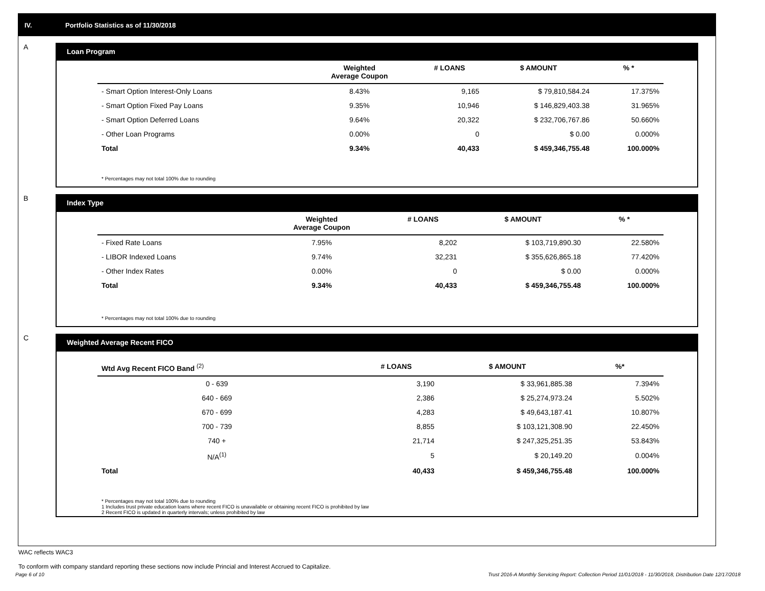IV. Portfolio Statistics as of 11/30/2018
A
Loan Program
| | Weighted Average Coupon | # LOANS | $ AMOUNT | % * |
| --- | --- | --- | --- | --- |
| - Smart Option Interest-Only Loans | 8.43% | 9,165 | $ 79,810,584.24 | 17.375% |
| - Smart Option Fixed Pay Loans | 9.35% | 10,946 | $ 146,829,403.38 | 31.965% |
| - Smart Option Deferred Loans | 9.64% | 20,322 | $ 232,706,767.86 | 50.660% |
| - Other Loan Programs | 0.00% | 0 | $ 0.00 | 0.000% |
| Total | 9.34% | 40,433 | $ 459,346,755.48 | 100.000% |
* Percentages may not total 100% due to rounding
B
Index Type
| | Weighted Average Coupon | # LOANS | $ AMOUNT | % * |
| --- | --- | --- | --- | --- |
| - Fixed Rate Loans | 7.95% | 8,202 | $ 103,719,890.30 | 22.580% |
| - LIBOR Indexed Loans | 9.74% | 32,231 | $ 355,626,865.18 | 77.420% |
| - Other Index Rates | 0.00% | 0 | $ 0.00 | 0.000% |
| Total | 9.34% | 40,433 | $ 459,346,755.48 | 100.000% |
* Percentages may not total 100% due to rounding
C
Weighted Average Recent FICO
| Wtd Avg Recent FICO Band <sup>(2)</sup> | | # LOANS | $ AMOUNT | %* |
| --- | --- | --- | --- | --- |
| 0 - 639 | | 3,190 | $ 33,961,885.38 | 7.394% |
| 640 - 669 | | 2,386 | $ 25,274,973.24 | 5.502% |
| 670 - 699 | | 4,283 | $ 49,643,187.41 | 10.807% |
| 700 - 739 | | 8,855 | $ 103,121,308.90 | 22.450% |
| 740 + | | 21,714 | $ 247,325,251.35 | 53.843% |
| N/A<sup>(1)</sup> | | 5 | $ 20,149.20 | 0.004% |
| Total | | 40,433 | $ 459,346,755.48 | 100.000% |
* Percentages may not total 100% due to rounding
1 Includes trust private education loans where recent FICO is unavailable or obtaining recent FICO is prohibited by law
2 Recent FICO is updated in quarterly intervals; unless prohibited by law
WAC reflects WAC3
To conform with company standard reporting these sections now include Princial and Interest Accrued to Capitalize.
Page 6 of 10 Trust 2016-A Monthly Servicing Report: Collection Period 11/01/2018 - 11/30/2018, Distribution Date 12/17/2018